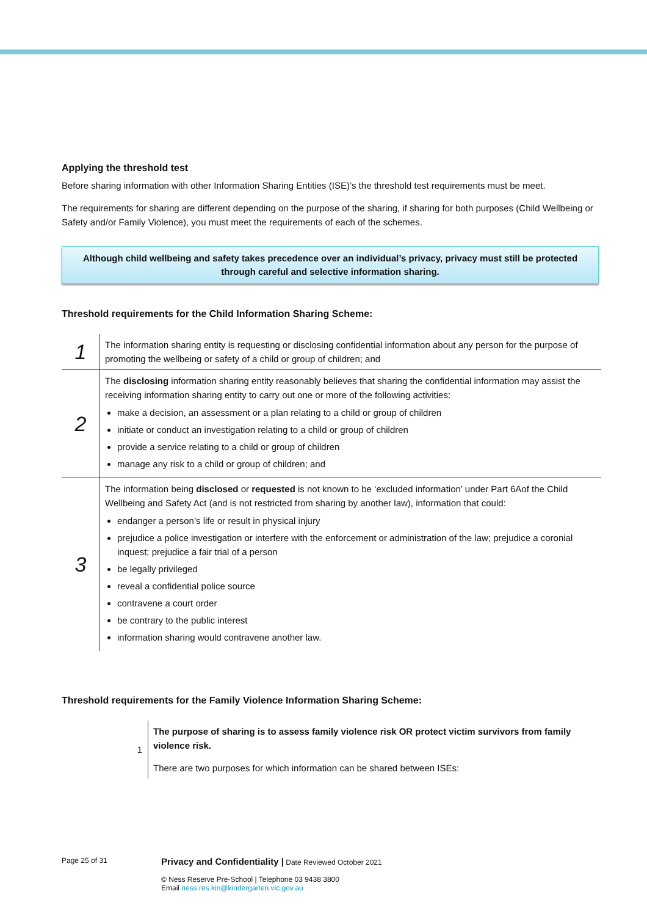Applying the threshold test
Before sharing information with other Information Sharing Entities (ISE)’s the threshold test requirements must be meet.
The requirements for sharing are different depending on the purpose of the sharing, if sharing for both purposes (Child Wellbeing or Safety and/or Family Violence), you must meet the requirements of each of the schemes.
Although child wellbeing and safety takes precedence over an individual’s privacy, privacy must still be protected through careful and selective information sharing.
Threshold requirements for the Child Information Sharing Scheme:
| 1 | The information sharing entity is requesting or disclosing confidential information about any person for the purpose of promoting the wellbeing or safety of a child or group of children; and |
| 2 | The disclosing information sharing entity reasonably believes that sharing the confidential information may assist the receiving information sharing entity to carry out one or more of the following activities: make a decision, an assessment or a plan relating to a child or group of children initiate or conduct an investigation relating to a child or group of children provide a service relating to a child or group of children manage any risk to a child or group of children; and |
| 3 | The information being disclosed or requested is not known to be ‘excluded information’ under Part 6Aof the Child Wellbeing and Safety Act (and is not restricted from sharing by another law), information that could: endanger a person’s life or result in physical injury prejudice a police investigation or interfere with the enforcement or administration of the law; prejudice a coronial inquest; prejudice a fair trial of a person be legally privileged reveal a confidential police source contravene a court order be contrary to the public interest information sharing would contravene another law. |
Threshold requirements for the Family Violence Information Sharing Scheme:
| 1 | The purpose of sharing is to assess family violence risk OR protect victim survivors from family violence risk. There are two purposes for which information can be shared between ISEs: |
Page 25 of 31
Privacy and Confidentiality | Date Reviewed October 2021
© Ness Reserve Pre-School | Telephone 03 9438 3800
Email ness.res.kin@kindergarten.vic.gov.au